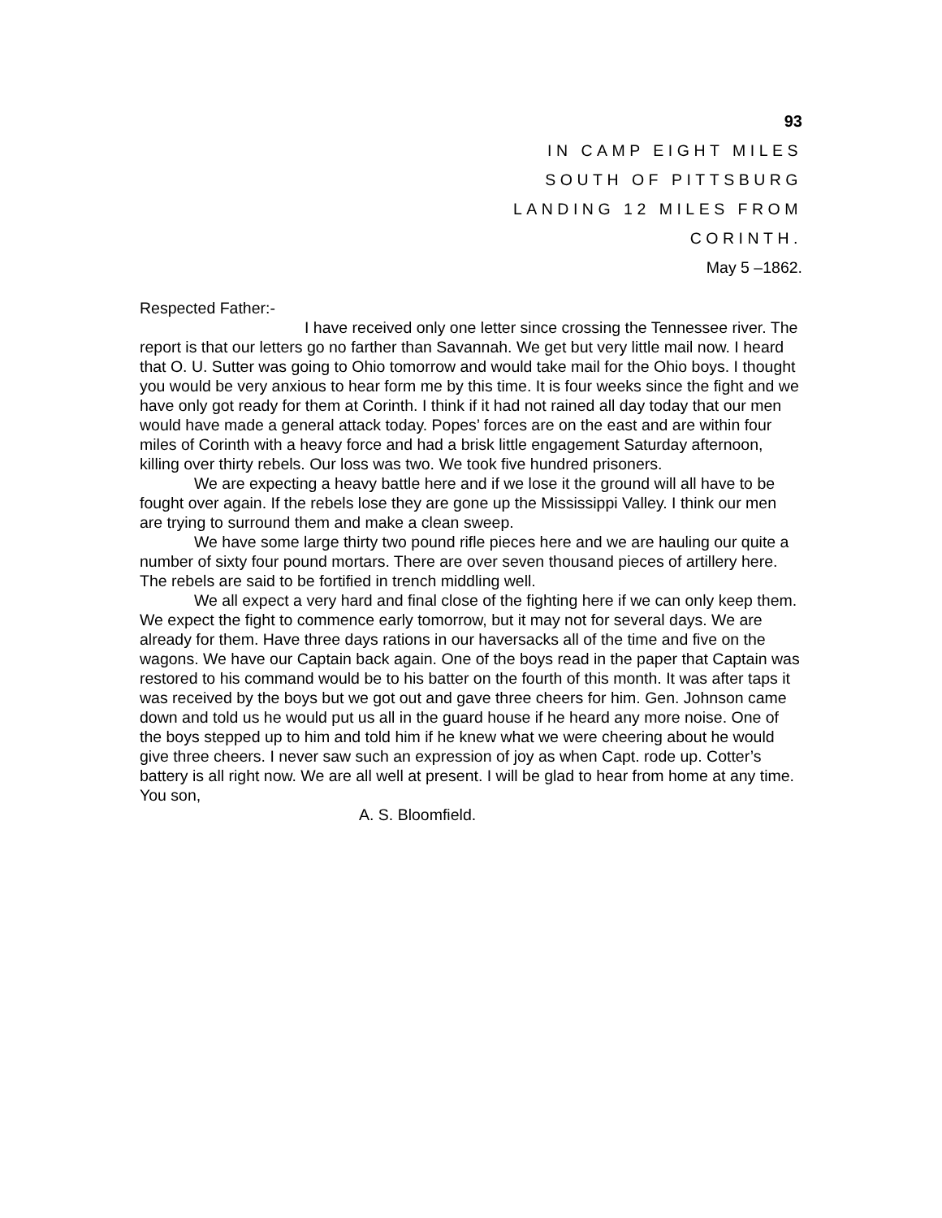93
IN CAMP EIGHT MILES
SOUTH OF PITTSBURG
LANDING 12 MILES FROM
CORINTH.
May 5 –1862.
Respected Father:-
I have received only one letter since crossing the Tennessee river. The report is that our letters go no farther than Savannah. We get but very little mail now. I heard that O. U. Sutter was going to Ohio tomorrow and would take mail for the Ohio boys. I thought you would be very anxious to hear form me by this time. It is four weeks since the fight and we have only got ready for them at Corinth. I think if it had not rained all day today that our men would have made a general attack today. Popes’ forces are on the east and are within four miles of Corinth with a heavy force and had a brisk little engagement Saturday afternoon, killing over thirty rebels. Our loss was two. We took five hundred prisoners.
We are expecting a heavy battle here and if we lose it the ground will all have to be fought over again. If the rebels lose they are gone up the Mississippi Valley. I think our men are trying to surround them and make a clean sweep.
We have some large thirty two pound rifle pieces here and we are hauling our quite a number of sixty four pound mortars. There are over seven thousand pieces of artillery here. The rebels are said to be fortified in trench middling well.
We all expect a very hard and final close of the fighting here if we can only keep them. We expect the fight to commence early tomorrow, but it may not for several days. We are already for them. Have three days rations in our haversacks all of the time and five on the wagons. We have our Captain back again. One of the boys read in the paper that Captain was restored to his command would be to his batter on the fourth of this month. It was after taps it was received by the boys but we got out and gave three cheers for him. Gen. Johnson came down and told us he would put us all in the guard house if he heard any more noise. One of the boys stepped up to him and told him if he knew what we were cheering about he would give three cheers. I never saw such an expression of joy as when Capt. rode up. Cotter’s battery is all right now. We are all well at present. I will be glad to hear from home at any time. You son,
A. S. Bloomfield.